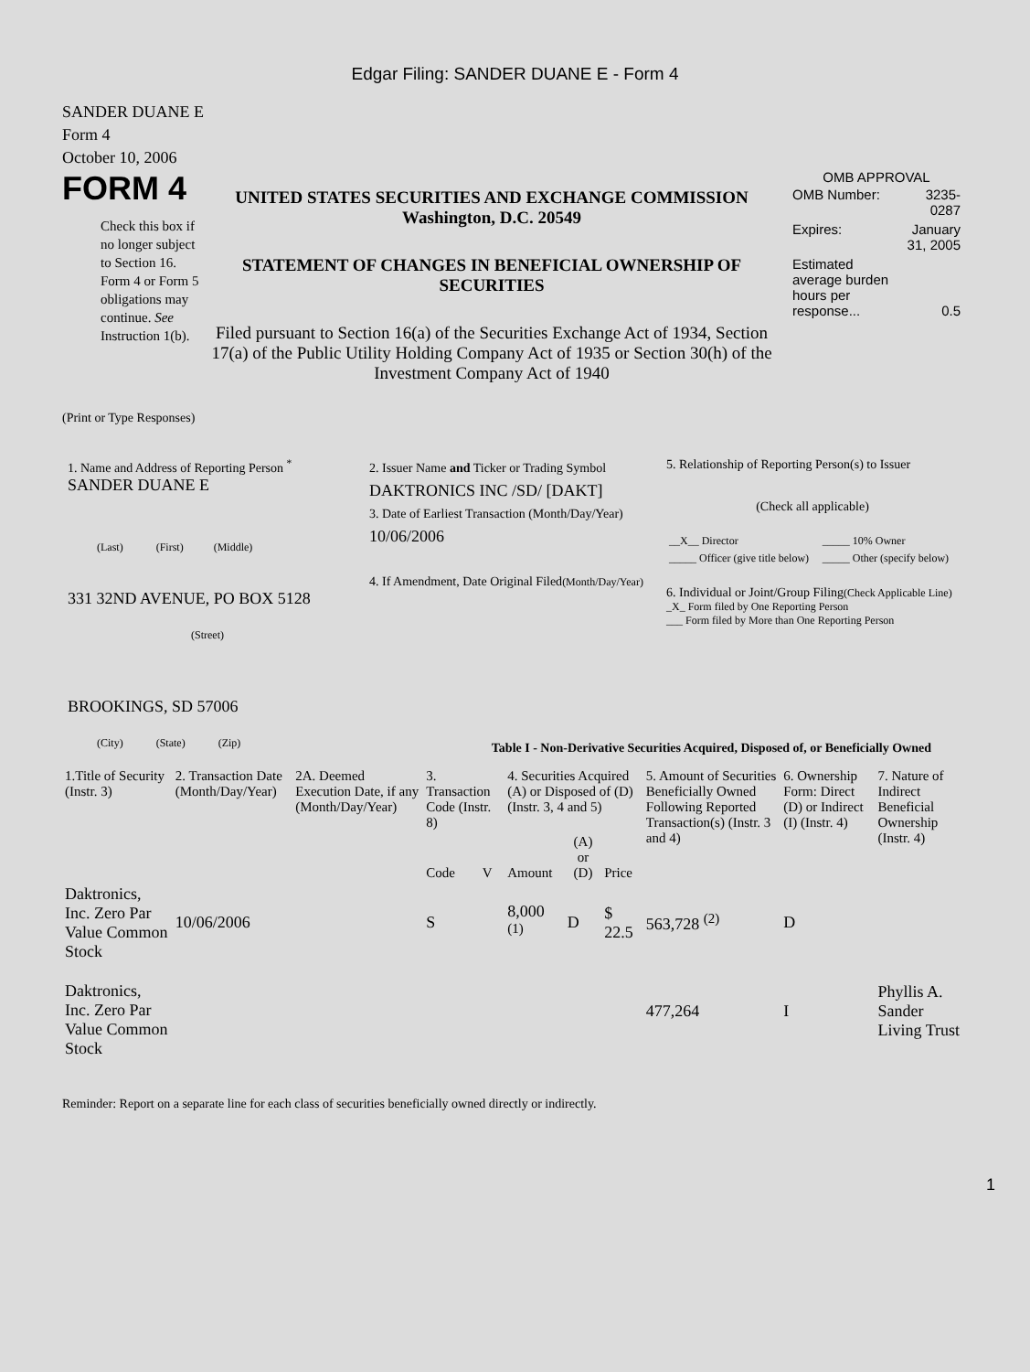Edgar Filing: SANDER DUANE E - Form 4
SANDER DUANE E
Form 4
October 10, 2006
FORM 4
Check this box if no longer subject to Section 16. Form 4 or Form 5 obligations may continue. See Instruction 1(b).
UNITED STATES SECURITIES AND EXCHANGE COMMISSION
Washington, D.C. 20549
STATEMENT OF CHANGES IN BENEFICIAL OWNERSHIP OF SECURITIES
Filed pursuant to Section 16(a) of the Securities Exchange Act of 1934, Section 17(a) of the Public Utility Holding Company Act of 1935 or Section 30(h) of the Investment Company Act of 1940
OMB APPROVAL
| OMB Number: | 3235-0287 |
| Expires: | January 31, 2005 |
| Estimated average burden hours per response... | 0.5 |
(Print or Type Responses)
1. Name and Address of Reporting Person <sup>*</sup>
SANDER DUANE E
(Last) (First) (Middle)
331 32ND AVENUE, PO BOX 5128
(Street)
BROOKINGS, SD 57006
(City) (State) (Zip)
2. Issuer Name and Ticker or Trading Symbol
DAKTRONICS INC /SD/ [DAKT]
3. Date of Earliest Transaction (Month/Day/Year)
10/06/2006
4. If Amendment, Date Original Filed(Month/Day/Year)
5. Relationship of Reporting Person(s) to Issuer
(Check all applicable)
| __X__ Director | _____ 10% Owner |
| _____ Officer (give title below) | _____ Other (specify below) |
6. Individual or Joint/Group Filing(Check Applicable Line)
_X_ Form filed by One Reporting Person
___ Form filed by More than One Reporting Person
Table I - Non-Derivative Securities Acquired, Disposed of, or Beneficially Owned
| 1.Title of Security (Instr. 3) | 2. Transaction Date (Month/Day/Year) | 2A. Deemed Execution Date, if any (Month/Day/Year) | 3. Transaction Code (Instr. 8) | | 4. Securities Acquired (A) or Disposed of (D) (Instr. 3, 4 and 5) | | | 5. Amount of Securities Beneficially Owned Following Reported Transaction(s) (Instr. 3 and 4) | 6. Ownership Form: Direct (D) or Indirect (I) (Instr. 4) | 7. Nature of Indirect Beneficial Ownership (Instr. 4) |
| --- | --- | --- | --- | --- | --- | --- | --- | --- | --- | --- |
| | | | Code | V | Amount | (A) or (D) | Price | | | |
| Daktronics, Inc. Zero Par Value Common Stock | 10/06/2006 | | S | | 8,000 <sup>(1)</sup> | D | $ 22.5 | 563,728 <sup>(2)</sup> | D | |
| Daktronics, Inc. Zero Par Value Common Stock | | | | | | | | 477,264 | I | Phyllis A. Sander Living Trust |
Reminder: Report on a separate line for each class of securities beneficially owned directly or indirectly.
1